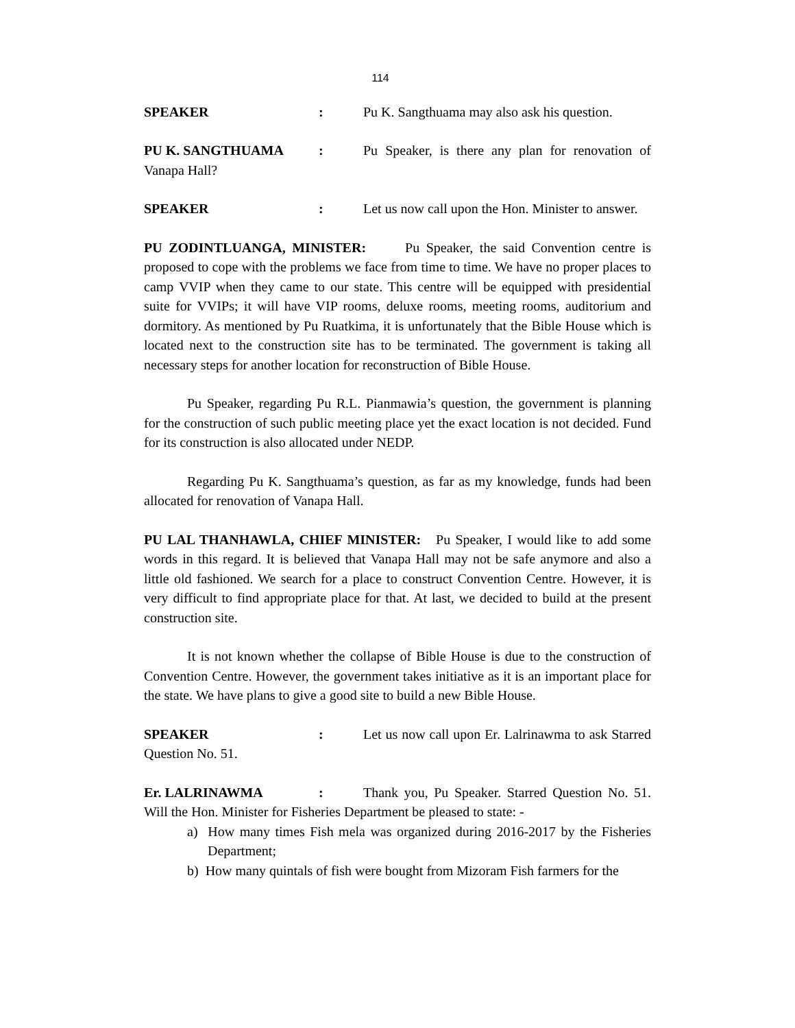114
SPEAKER: Pu K. Sangthuama may also ask his question.
PU K. SANGTHUAMA: Pu Speaker, is there any plan for renovation of Vanapa Hall?
SPEAKER: Let us now call upon the Hon. Minister to answer.
PU ZODINTLUANGA, MINISTER: Pu Speaker, the said Convention centre is proposed to cope with the problems we face from time to time. We have no proper places to camp VVIP when they came to our state. This centre will be equipped with presidential suite for VVIPs; it will have VIP rooms, deluxe rooms, meeting rooms, auditorium and dormitory. As mentioned by Pu Ruatkima, it is unfortunately that the Bible House which is located next to the construction site has to be terminated. The government is taking all necessary steps for another location for reconstruction of Bible House.
Pu Speaker, regarding Pu R.L. Pianmawia’s question, the government is planning for the construction of such public meeting place yet the exact location is not decided. Fund for its construction is also allocated under NEDP.
Regarding Pu K. Sangthuama’s question, as far as my knowledge, funds had been allocated for renovation of Vanapa Hall.
PU LAL THANHAWLA, CHIEF MINISTER: Pu Speaker, I would like to add some words in this regard. It is believed that Vanapa Hall may not be safe anymore and also a little old fashioned. We search for a place to construct Convention Centre. However, it is very difficult to find appropriate place for that. At last, we decided to build at the present construction site.
It is not known whether the collapse of Bible House is due to the construction of Convention Centre. However, the government takes initiative as it is an important place for the state. We have plans to give a good site to build a new Bible House.
SPEAKER: Let us now call upon Er. Lalrinawma to ask Starred Question No. 51.
Er. LALRINAWMA: Thank you, Pu Speaker. Starred Question No. 51. Will the Hon. Minister for Fisheries Department be pleased to state: -
a) How many times Fish mela was organized during 2016-2017 by the Fisheries Department;
b) How many quintals of fish were bought from Mizoram Fish farmers for the